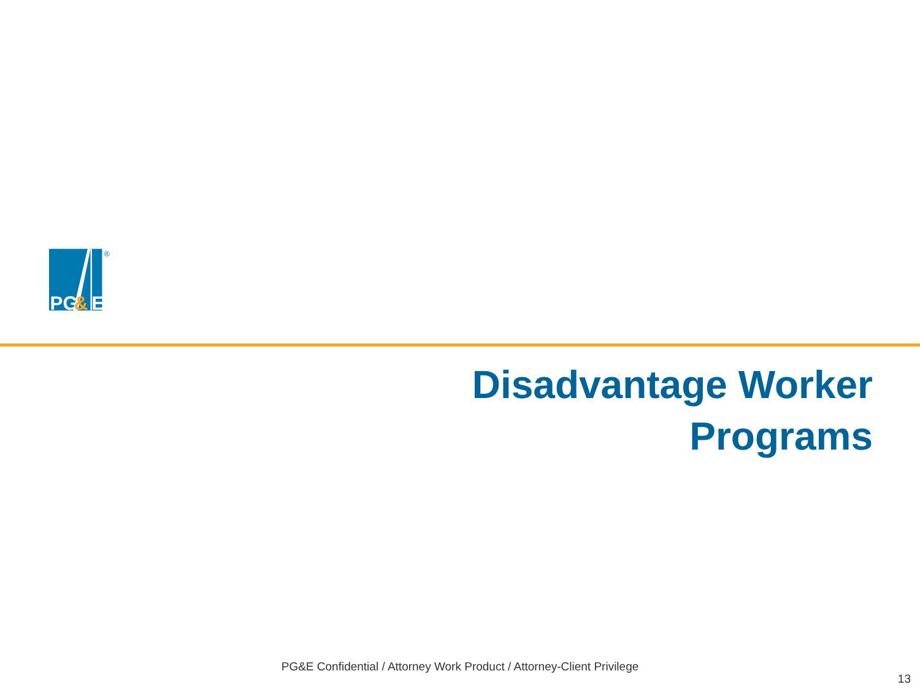PG
&
E
®
Disadvantage Worker
Programs
PG&E Confidential / Attorney Work Product / Attorney-Client Privilege
13